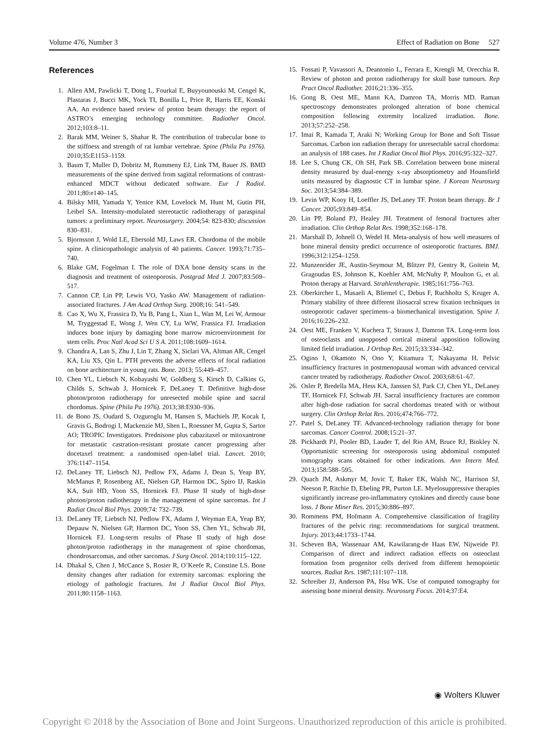Volume 476, Number 3 Effect of Radiation on Bone 527
References
1. Allen AM, Pawlicki T, Dong L, Fourkal E, Buyyounouski M, Cengel K, Plastaras J, Bucci MK, Yock TI, Bonilla L, Price R, Harris EE, Konski AA. An evidence based review of proton beam therapy: the report of ASTRO’s emerging technology committee. Radiother Oncol. 2012;103:8–11.
2. Barak MM, Weiner S, Shahar R. The contribution of trabecular bone to the stiffness and strength of rat lumbar vertebrae. Spine (Phila Pa 1976). 2010;35:E1153–1159.
3. Baum T, Muller D, Dobritz M, Rummeny EJ, Link TM, Bauer JS. BMD measurements of the spine derived from sagittal reformations of contrast-enhanced MDCT without dedicated software. Eur J Radiol. 2011;80:e140–145.
4. Bilsky MH, Yamada Y, Yenice KM, Lovelock M, Hunt M, Gutin PH, Leibel SA. Intensity-modulated stereotactic radiotherapy of paraspinal tumors: a preliminary report. Neurosurgery. 2004;54: 823-830; discussion 830–831.
5. Bjornsson J, Wold LE, Ebersold MJ, Laws ER. Chordoma of the mobile spine. A clinicopathologic analysis of 40 patients. Cancer. 1993;71:735–740.
6. Blake GM, Fogelman I. The role of DXA bone density scans in the diagnosis and treatment of osteoporosis. Postgrad Med J. 2007;83:509–517.
7. Cannon CP, Lin PP, Lewis VO, Yasko AW. Management of radiation-associated fractures. J Am Acad Orthop Surg. 2008;16: 541–549.
8. Cao X, Wu X, Frassica D, Yu B, Pang L, Xian L, Wan M, Lei W, Armour M, Tryggestad E, Wong J, Wen CY, Lu WW, Frassica FJ. Irradiation induces bone injury by damaging bone marrow microenvironment for stem cells. Proc Natl Acad Sci U S A. 2011;108:1609–1614.
9. Chandra A, Lan S, Zhu J, Lin T, Zhang X, Siclari VA, Altman AR, Cengel KA, Liu XS, Qin L. PTH prevents the adverse effects of focal radiation on bone architecture in young rats. Bone. 2013; 55:449–457.
10. Chen YL, Liebsch N, Kobayashi W, Goldberg S, Kirsch D, Calkins G, Childs S, Schwab J, Hornicek F, DeLaney T. Definitive high-dose photon/proton radiotherapy for unresected mobile spine and sacral chordomas. Spine (Phila Pa 1976). 2013;38:E930–936.
11. de Bono JS, Oudard S, Ozguroglu M, Hansen S, Machiels JP, Kocak I, Gravis G, Bodrogi I, Mackenzie MJ, Shen L, Roessner M, Gupta S, Sartor AO; TROPIC Investigators. Prednisone plus cabazitaxel or mitoxantrone for metastatic castration-resistant prostate cancer progressing after docetaxel treatment: a randomised open-label trial. Lancet. 2010; 376:1147–1154.
12. DeLaney TF, Liebsch NJ, Pedlow FX, Adams J, Dean S, Yeap BY, McManus P, Rosenberg AE, Nielsen GP, Harmon DC, Spiro IJ, Raskin KA, Suit HD, Yoon SS, Hornicek FJ. Phase II study of high-dose photon/proton radiotherapy in the management of spine sarcomas. Int J Radiat Oncol Biol Phys. 2009;74: 732–739.
13. DeLaney TF, Liebsch NJ, Pedlow FX, Adams J, Weyman EA, Yeap BY, Depauw N, Nielsen GP, Harmon DC, Yoon SS, Chen YL, Schwab JH, Hornicek FJ. Long-term results of Phase II study of high dose photon/proton radiotherapy in the management of spine chordomas, chondrosarcomas, and other sarcomas. J Surg Oncol. 2014;110:115–122.
14. Dhakal S, Chen J, McCance S, Rosier R, O’Keefe R, Constine LS. Bone density changes after radiation for extremity sarcomas: exploring the etiology of pathologic fractures. Int J Radiat Oncol Biol Phys. 2011;80:1158–1163.
15. Fossati P, Vavassori A, Deantonio L, Ferrara E, Krengli M, Orecchia R. Review of photon and proton radiotherapy for skull base tumours. Rep Pract Oncol Radiother. 2016;21:336–355.
16. Gong B, Oest ME, Mann KA, Damron TA, Morris MD. Raman spectroscopy demonstrates prolonged alteration of bone chemical composition following extremity localized irradiation. Bone. 2013;57:252–258.
17. Imai R, Kamada T, Araki N; Working Group for Bone and Soft Tissue Sarcomas. Carbon ion radiation therapy for unresectable sacral chordoma: an analysis of 188 cases. Int J Radiat Oncol Biol Phys. 2016;95:322–327.
18. Lee S, Chung CK, Oh SH, Park SB. Correlation between bone mineral density measured by dual-energy x-ray absorptiometry and Hounsfield units measured by diagnostic CT in lumbar spine. J Korean Neurosurg Soc. 2013;54:384–389.
19. Levin WP, Kooy H, Loeffler JS, DeLaney TF. Proton beam therapy. Br J Cancer. 2005;93:849–854.
20. Lin PP, Boland PJ, Healey JH. Treatment of femoral fractures after irradiation. Clin Orthop Relat Res. 1998;352:168–178.
21. Marshall D, Johnell O, Wedel H. Meta-analysis of how well measures of bone mineral density predict occurrence of osteoporotic fractures. BMJ. 1996;312:1254–1259.
22. Munzenrider JE, Austin-Seymour M, Blitzer PJ, Gentry R, Goitein M, Gragoudas ES, Johnson K, Koehler AM, McNulty P, Moulton G, et al. Proton therapy at Harvard. Strahlentherapie. 1985;161:756–763.
23. Oberkircher L, Masaeli A, Bliemel C, Debus F, Ruchholtz S, Kruger A. Primary stability of three different iliosacral screw fixation techniques in osteoporotic cadaver specimens–a biomechanical investigation. Spine J. 2016;16:226–232.
24. Oest ME, Franken V, Kuchera T, Strauss J, Damron TA. Long-term loss of osteoclasts and unopposed cortical mineral apposition following limited field irradiation. J Orthop Res. 2015;33:334–342.
25. Ogino I, Okamoto N, Ono Y, Kitamura T, Nakayama H. Pelvic insufficiency fractures in postmenopausal woman with advanced cervical cancer treated by radiotherapy. Radiother Oncol. 2003;68:61–67.
26. Osler P, Bredella MA, Hess KA, Janssen SJ, Park CJ, Chen YL, DeLaney TF, Hornicek FJ, Schwab JH. Sacral insufficiency fractures are common after high-dose radiation for sacral chordomas treated with or without surgery. Clin Orthop Relat Res. 2016;474:766–772.
27. Patel S, DeLaney TF. Advanced-technology radiation therapy for bone sarcomas. Cancer Control. 2008;15:21–37.
28. Pickhardt PJ, Pooler BD, Lauder T, del Rio AM, Bruce RJ, Binkley N. Opportunistic screening for osteoporosis using abdominal computed tomography scans obtained for other indications. Ann Intern Med. 2013;158:588–595.
29. Quach JM, Askmyr M, Jovic T, Baker EK, Walsh NC, Harrison SJ, Neeson P, Ritchie D, Ebeling PR, Purton LE. Myelosuppressive therapies significantly increase pro-inflammatory cytokines and directly cause bone loss. J Bone Miner Res. 2015;30:886–897.
30. Rommens PM, Hofmann A. Comprehensive classification of fragility fractures of the pelvic ring: recommendations for surgical treatment. Injury. 2013;44:1733–1744.
31. Scheven BA, Wassenaar AM, Kawilarang-de Haas EW, Nijweide PJ. Comparison of direct and indirect radiation effects on osteoclast formation from progenitor cells derived from different hemopoietic sources. Radiat Res. 1987;111:107–118.
32. Schreiber JJ, Anderson PA, Hsu WK. Use of computed tomography for assessing bone mineral density. Neurosurg Focus. 2014;37:E4.
◉ Wolters Kluwer
Copyright © 2018 by the Association of Bone and Joint Surgeons. Unauthorized reproduction of this article is prohibited.